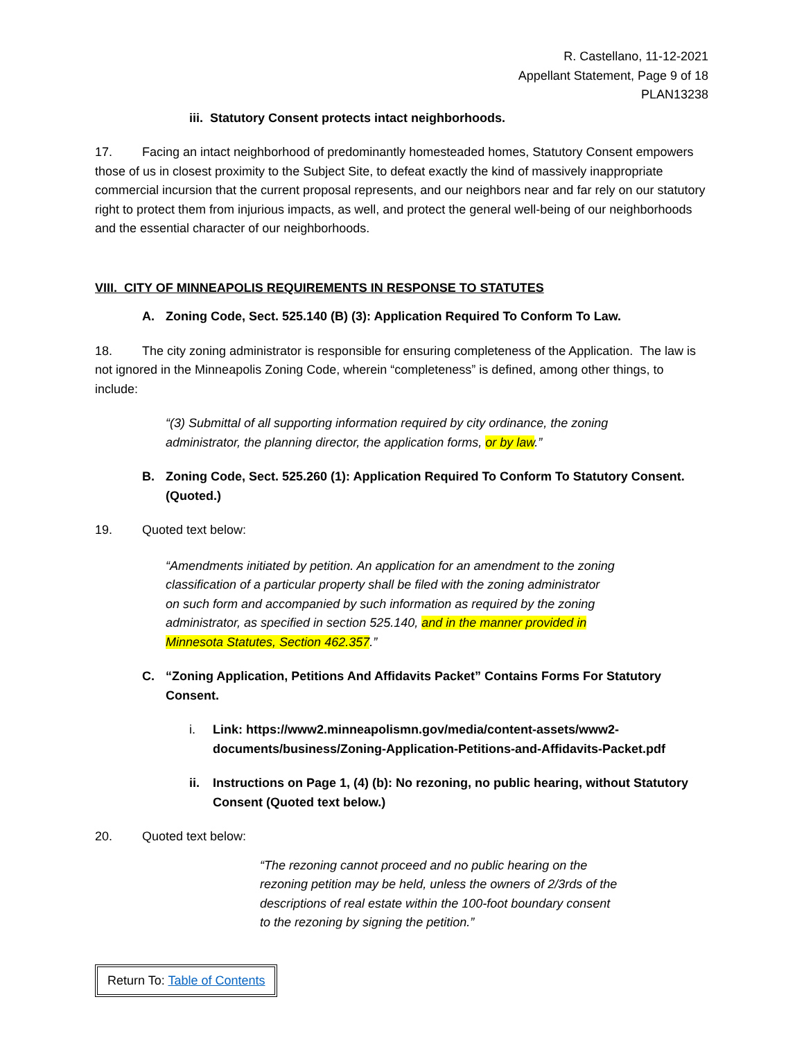R. Castellano, 11-12-2021
Appellant Statement, Page 9 of 18
PLAN13238
iii. Statutory Consent protects intact neighborhoods.
17. Facing an intact neighborhood of predominantly homesteaded homes, Statutory Consent empowers those of us in closest proximity to the Subject Site, to defeat exactly the kind of massively inappropriate commercial incursion that the current proposal represents, and our neighbors near and far rely on our statutory right to protect them from injurious impacts, as well, and protect the general well-being of our neighborhoods and the essential character of our neighborhoods.
VIII. CITY OF MINNEAPOLIS REQUIREMENTS IN RESPONSE TO STATUTES
A. Zoning Code, Sect. 525.140 (B) (3): Application Required To Conform To Law.
18. The city zoning administrator is responsible for ensuring completeness of the Application. The law is not ignored in the Minneapolis Zoning Code, wherein “completeness” is defined, among other things, to include:
“(3) Submittal of all supporting information required by city ordinance, the zoning administrator, the planning director, the application forms, or by law.”
B. Zoning Code, Sect. 525.260 (1): Application Required To Conform To Statutory Consent. (Quoted.)
19. Quoted text below:
“Amendments initiated by petition. An application for an amendment to the zoning classification of a particular property shall be filed with the zoning administrator on such form and accompanied by such information as required by the zoning administrator, as specified in section 525.140, and in the manner provided in Minnesota Statutes, Section 462.357.”
C. “Zoning Application, Petitions And Affidavits Packet” Contains Forms For Statutory Consent.
i. Link: https://www2.minneapolismn.gov/media/content-assets/www2-documents/business/Zoning-Application-Petitions-and-Affidavits-Packet.pdf
ii. Instructions on Page 1, (4) (b): No rezoning, no public hearing, without Statutory Consent (Quoted text below.)
20. Quoted text below:
“The rezoning cannot proceed and no public hearing on the rezoning petition may be held, unless the owners of 2/3rds of the descriptions of real estate within the 100-foot boundary consent to the rezoning by signing the petition.”
Return To: Table of Contents